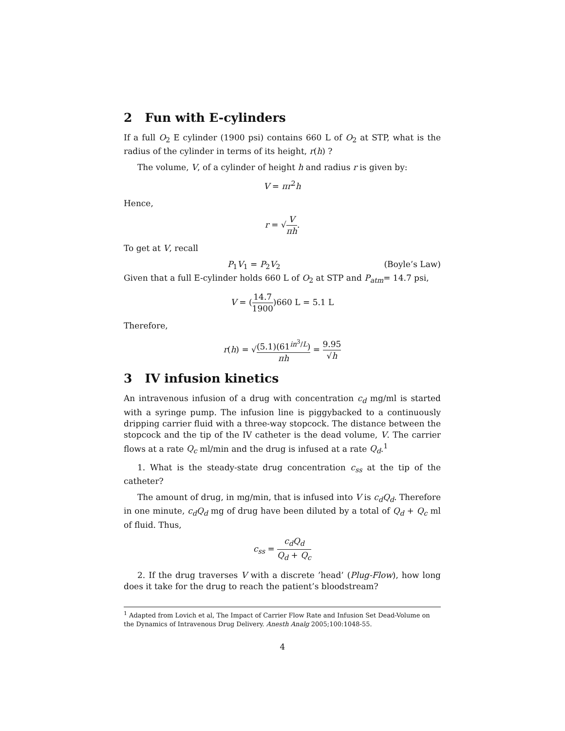2 Fun with E-cylinders
If a full O<sub>2</sub> E cylinder (1900 psi) contains 660 L of O<sub>2</sub> at STP, what is the radius of the cylinder in terms of its height, r(h) ?
The volume, V, of a cylinder of height h and radius r is given by:
V = πr<sup>2</sup>h
Hence,
r = √V πh.
To get at V, recall
P<sub>1</sub>V<sub>1</sub> = P<sub>2</sub>V<sub>2</sub> (Boyle’s Law)
Given that a full E-cylinder holds 660 L of O<sub>2</sub> at STP and P<sub>atm</sub>= 14.7 psi,
V = (14.7 1900)660 L = 5.1 L
Therefore,
r(h) = √(5.1)(61<sup>in<sup>3</sup>/L</sup>) πh = 9.95 √h
3 IV infusion kinetics
An intravenous infusion of a drug with concentration c<sub>d</sub> mg/ml is started with a syringe pump. The infusion line is piggybacked to a continuously dripping carrier fluid with a three-way stopcock. The distance between the stopcock and the tip of the IV catheter is the dead volume, V. The carrier flows at a rate Q<sub>c</sub> ml/min and the drug is infused at a rate Q<sub>d</sub>.<sup>1</sup>
1. What is the steady-state drug concentration c<sub>ss</sub> at the tip of the catheter?
The amount of drug, in mg/min, that is infused into V is c<sub>d</sub>Q<sub>d</sub>. Therefore in one minute, c<sub>d</sub>Q<sub>d</sub> mg of drug have been diluted by a total of Q<sub>d</sub> + Q<sub>c</sub> ml of fluid. Thus,
c<sub>ss</sub> = c<sub>d</sub>Q<sub>d</sub> Q<sub>d</sub> + Q<sub>c</sub>
2. If the drug traverses V with a discrete ’head’ (Plug-Flow), how long does it take for the drug to reach the patient’s bloodstream?
<sup>1</sup> Adapted from Lovich et al, The Impact of Carrier Flow Rate and Infusion Set Dead-Volume on the Dynamics of Intravenous Drug Delivery. Anesth Analg 2005;100:1048-55.
4